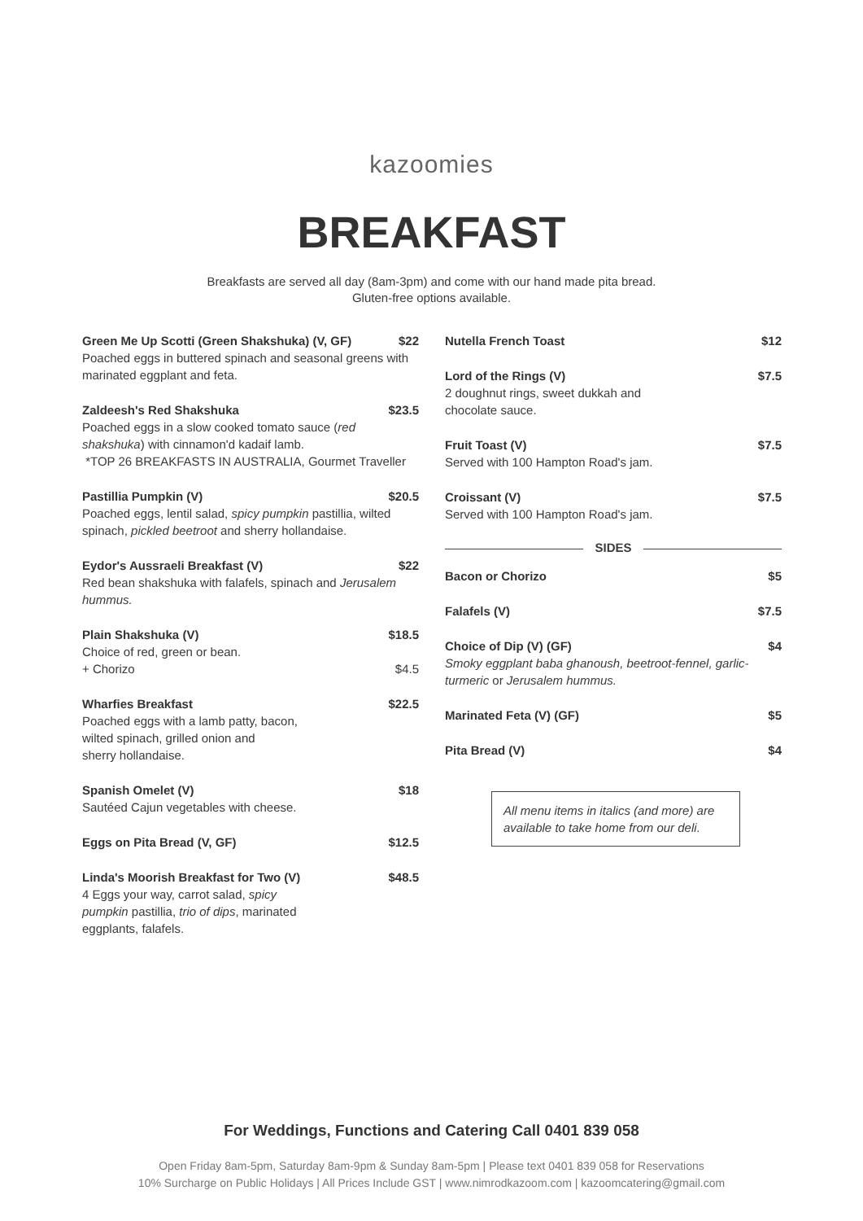kazoomies
BREAKFAST
Breakfasts are served all day (8am-3pm) and come with our hand made pita bread.
Gluten-free options available.
Green Me Up Scotti (Green Shakshuka) (V, GF) $22
Poached eggs in buttered spinach and seasonal greens with marinated eggplant and feta.
Zaldeesh's Red Shakshuka $23.5
Poached eggs in a slow cooked tomato sauce (red shakshuka) with cinnamon'd kadaif lamb.
*TOP 26 BREAKFASTS IN AUSTRALIA, Gourmet Traveller
Pastillia Pumpkin (V) $20.5
Poached eggs, lentil salad, spicy pumpkin pastillia, wilted spinach, pickled beetroot and sherry hollandaise.
Eydor's Aussraeli Breakfast (V) $22
Red bean shakshuka with falafels, spinach and Jerusalem hummus.
Plain Shakshuka (V) $18.5
Choice of red, green or bean.
+ Chorizo $4.5
Wharfies Breakfast $22.5
Poached eggs with a lamb patty, bacon,
wilted spinach, grilled onion and
sherry hollandaise.
Spanish Omelet (V) $18
Sautéed Cajun vegetables with cheese.
Eggs on Pita Bread (V, GF) $12.5
Linda's Moorish Breakfast for Two (V) $48.5
4 Eggs your way, carrot salad, spicy
pumpkin pastillia, trio of dips, marinated
eggplants, falafels.
Nutella French Toast $12
Lord of the Rings (V) $7.5
2 doughnut rings, sweet dukkah and
chocolate sauce.
Fruit Toast (V) $7.5
Served with 100 Hampton Road's jam.
Croissant (V) $7.5
Served with 100 Hampton Road's jam.
SIDES
Bacon or Chorizo $5
Falafels (V) $7.5
Choice of Dip (V) (GF) $4
Smoky eggplant baba ghanoush, beetroot-fennel, garlic-turmeric or Jerusalem hummus.
Marinated Feta (V) (GF) $5
Pita Bread (V) $4
All menu items in italics (and more) are available to take home from our deli.
For Weddings, Functions and Catering Call 0401 839 058
Open Friday 8am-5pm, Saturday 8am-9pm & Sunday 8am-5pm | Please text 0401 839 058 for Reservations
10% Surcharge on Public Holidays | All Prices Include GST | www.nimrodkazoom.com | kazoomcatering@gmail.com